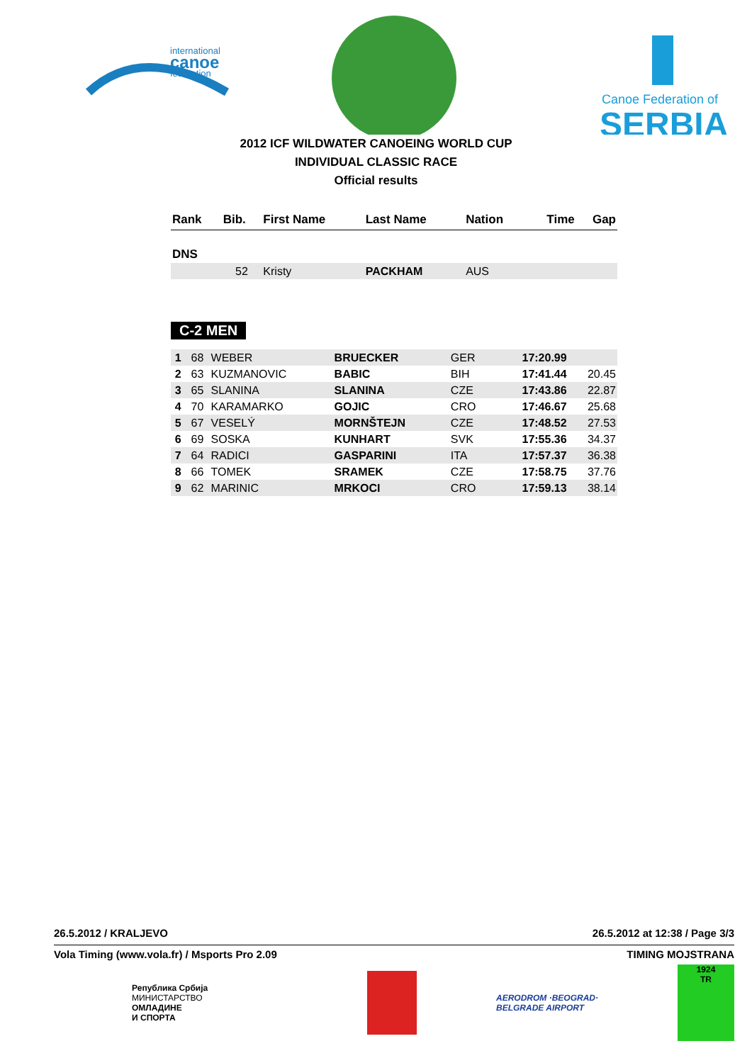international
canoe
federation
Canoe Federation of
SERBIA
2012 ICF WILDWATER CANOEING WORLD CUP
INDIVIDUAL CLASSIC RACE
Official results
| Rank | Bib. | First Name | Last Name | Nation | Time | Gap |
| --- | --- | --- | --- | --- | --- | --- |
| DNS | | | | | | |
| | 52 | Kristy | PACKHAM | AUS | | |
C-2 MEN
| 1 | 68 | WEBER | BRUECKER | GER | 17:20.99 | |
| 2 | 63 | KUZMANOVIC | BABIC | BIH | 17:41.44 | 20.45 |
| 3 | 65 | SLANINA | SLANINA | CZE | 17:43.86 | 22.87 |
| 4 | 70 | KARAMARKO | GOJIC | CRO | 17:46.67 | 25.68 |
| 5 | 67 | VESELÝ | MORNŠTEJN | CZE | 17:48.52 | 27.53 |
| 6 | 69 | SOSKA | KUNHART | SVK | 17:55.36 | 34.37 |
| 7 | 64 | RADICI | GASPARINI | ITA | 17:57.37 | 36.38 |
| 8 | 66 | TOMEK | SRAMEK | CZE | 17:58.75 | 37.76 |
| 9 | 62 | MARINIC | MRKOCI | CRO | 17:59.13 | 38.14 |
26.5.2012 / KRALJEVO 26.5.2012 at 12:38 / Page 3/3
Vola Timing (www.vola.fr) / Msports Pro 2.09 TIMING MOJSTRANA
Република Србија
МИНИСТАРСТВО
ОМЛАДИНЕ
И СПОРТА
AERODROM ·BEOGRAD·
BELGRADE AIRPORT
1924
TR